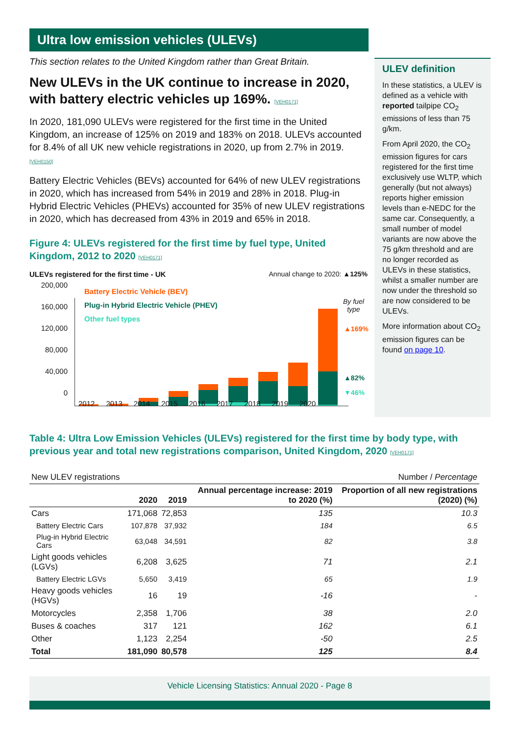Ultra low emission vehicles (ULEVs)
This section relates to the United Kingdom rather than Great Britain.
New ULEVs in the UK continue to increase in 2020, with battery electric vehicles up 169%. [VEH0171]
In 2020, 181,090 ULEVs were registered for the first time in the United Kingdom, an increase of 125% on 2019 and 183% on 2018. ULEVs accounted for 8.4% of all UK new vehicle registrations in 2020, up from 2.7% in 2019. [VEH0150]
Battery Electric Vehicles (BEVs) accounted for 64% of new ULEV registrations in 2020, which has increased from 54% in 2019 and 28% in 2018. Plug-in Hybrid Electric Vehicles (PHEVs) accounted for 35% of new ULEV registrations in 2020, which has decreased from 43% in 2019 and 65% in 2018.
Figure 4: ULEVs registered for the first time by fuel type, United Kingdom, 2012 to 2020 [VEH0171]
ULEVs registered for the first time - UK Annual change to 2020: ▲125%
200,000
160,000
120,000
80,000
40,000
0
Battery Electric Vehicle (BEV)
Plug-in Hybrid Electric Vehicle (PHEV)
Other fuel types
2012 2013 2014 2015 2016 2017 2018 2019 2020
By fuel
type
▲169%
▲82%
▼46%
ULEV definition
In these statistics, a ULEV is defined as a vehicle with reported tailpipe CO<sub>2</sub> emissions of less than 75 g/km.
From April 2020, the CO<sub>2</sub> emission figures for cars registered for the first time exclusively use WLTP, which generally (but not always) reports higher emission levels than e-NEDC for the same car. Consequently, a small number of model variants are now above the 75 g/km threshold and are no longer recorded as ULEVs in these statistics, whilst a smaller number are now under the threshold so are now considered to be ULEVs.
More information about CO<sub>2</sub> emission figures can be found on page 10.
Table 4: Ultra Low Emission Vehicles (ULEVs) registered for the first time by body type, with previous year and total new registrations comparison, United Kingdom, 2020 [VEH0171]
| New ULEV registrations | | | Number / Percentage | |
| | 2020 | 2019 | Annual percentage increase: 2019 to 2020 (%) | Proportion of all new registrations (2020) (%) |
| Cars | 171,068 | 72,853 | 135 | 10.3 |
| Battery Electric Cars | 107,878 | 37,932 | 184 | 6.5 |
| Plug-in Hybrid Electric Cars | 63,048 | 34,591 | 82 | 3.8 |
| Light goods vehicles (LGVs) | 6,208 | 3,625 | 71 | 2.1 |
| Battery Electric LGVs | 5,650 | 3,419 | 65 | 1.9 |
| Heavy goods vehicles (HGVs) | 16 | 19 | -16 | - |
| Motorcycles | 2,358 | 1,706 | 38 | 2.0 |
| Buses & coaches | 317 | 121 | 162 | 6.1 |
| Other | 1,123 | 2,254 | -50 | 2.5 |
| Total | 181,090 | 80,578 | 125 | 8.4 |
Vehicle Licensing Statistics: Annual 2020 - Page 8